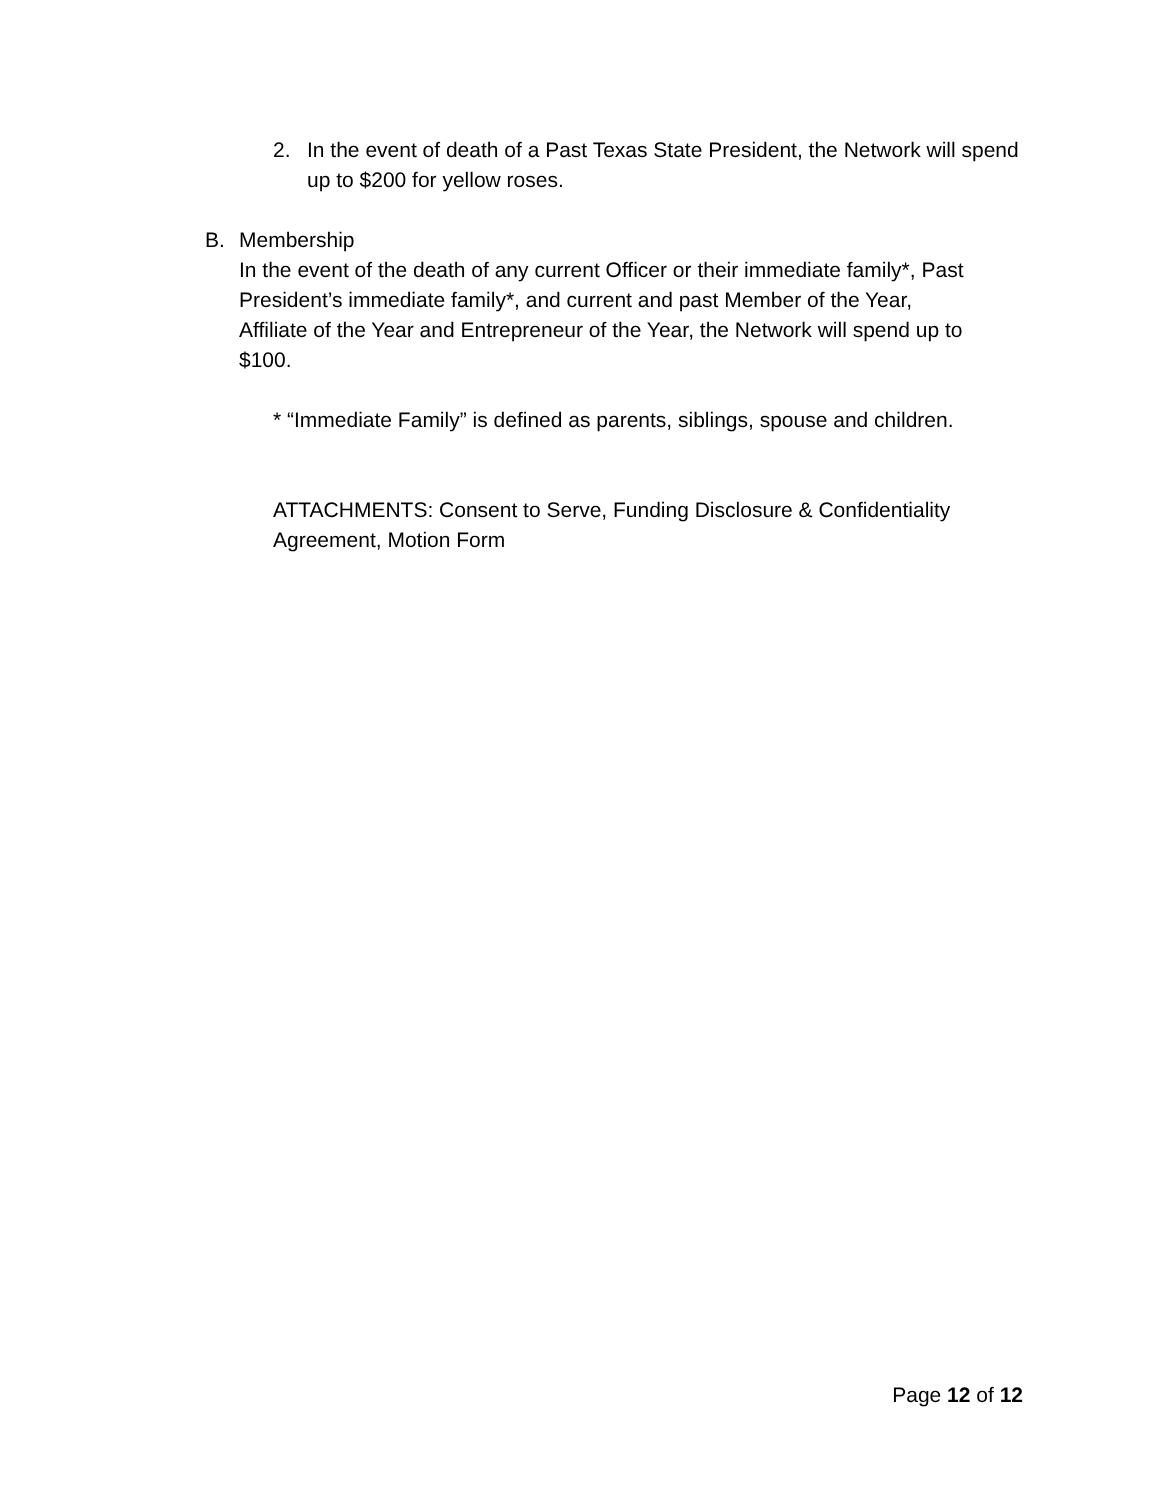2. In the event of death of a Past Texas State President, the Network will spend up to $200 for yellow roses.
B. Membership
In the event of the death of any current Officer or their immediate family*, Past President’s immediate family*, and current and past Member of the Year, Affiliate of the Year and Entrepreneur of the Year, the Network will spend up to $100.
* “Immediate Family” is defined as parents, siblings, spouse and children.
ATTACHMENTS: Consent to Serve, Funding Disclosure & Confidentiality Agreement, Motion Form
Page 12 of 12